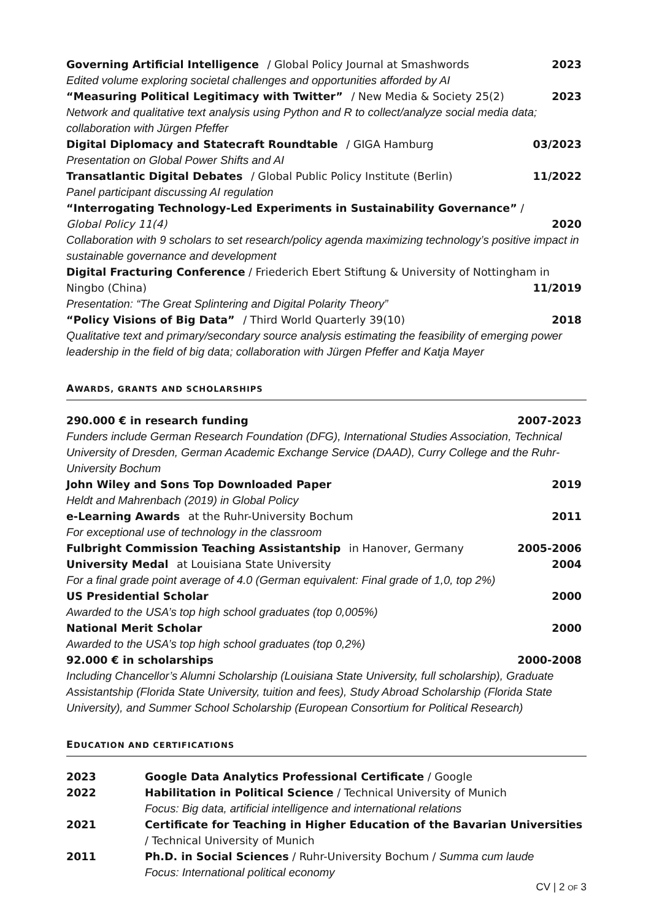Governing Artificial Intelligence / Global Policy Journal at Smashwords 2023
Edited volume exploring societal challenges and opportunities afforded by AI
“Measuring Political Legitimacy with Twitter” / New Media & Society 25(2) 2023
Network and qualitative text analysis using Python and R to collect/analyze social media data; collaboration with Jürgen Pfeffer
Digital Diplomacy and Statecraft Roundtable / GIGA Hamburg 03/2023
Presentation on Global Power Shifts and AI
Transatlantic Digital Debates / Global Public Policy Institute (Berlin) 11/2022
Panel participant discussing AI regulation
“Interrogating Technology-Led Experiments in Sustainability Governance” /
Global Policy 11(4) 2020
Collaboration with 9 scholars to set research/policy agenda maximizing technology’s positive impact in sustainable governance and development
Digital Fracturing Conference / Friederich Ebert Stiftung & University of Nottingham in
Ningbo (China) 11/2019
Presentation: “The Great Splintering and Digital Polarity Theory”
“Policy Visions of Big Data” / Third World Quarterly 39(10) 2018
Qualitative text and primary/secondary source analysis estimating the feasibility of emerging power leadership in the field of big data; collaboration with Jürgen Pfeffer and Katja Mayer
AWARDS, GRANTS AND SCHOLARSHIPS
290.000 € in research funding 2007-2023
Funders include German Research Foundation (DFG), International Studies Association, Technical University of Dresden, German Academic Exchange Service (DAAD), Curry College and the Ruhr-University Bochum
John Wiley and Sons Top Downloaded Paper 2019
Heldt and Mahrenbach (2019) in Global Policy
e-Learning Awards at the Ruhr-University Bochum 2011
For exceptional use of technology in the classroom
Fulbright Commission Teaching Assistantship in Hanover, Germany 2005-2006
University Medal at Louisiana State University 2004
For a final grade point average of 4.0 (German equivalent: Final grade of 1,0, top 2%)
US Presidential Scholar 2000
Awarded to the USA’s top high school graduates (top 0,005%)
National Merit Scholar 2000
Awarded to the USA’s top high school graduates (top 0,2%)
92.000 € in scholarships 2000-2008
Including Chancellor’s Alumni Scholarship (Louisiana State University, full scholarship), Graduate Assistantship (Florida State University, tuition and fees), Study Abroad Scholarship (Florida State University), and Summer School Scholarship (European Consortium for Political Research)
EDUCATION AND CERTIFICATIONS
2023 Google Data Analytics Professional Certificate / Google
2022 Habilitation in Political Science / Technical University of Munich
Focus: Big data, artificial intelligence and international relations
2021 Certificate for Teaching in Higher Education of the Bavarian Universities / Technical University of Munich
2011 Ph.D. in Social Sciences / Ruhr-University Bochum / Summa cum laude
Focus: International political economy
CV | 2 OF 3